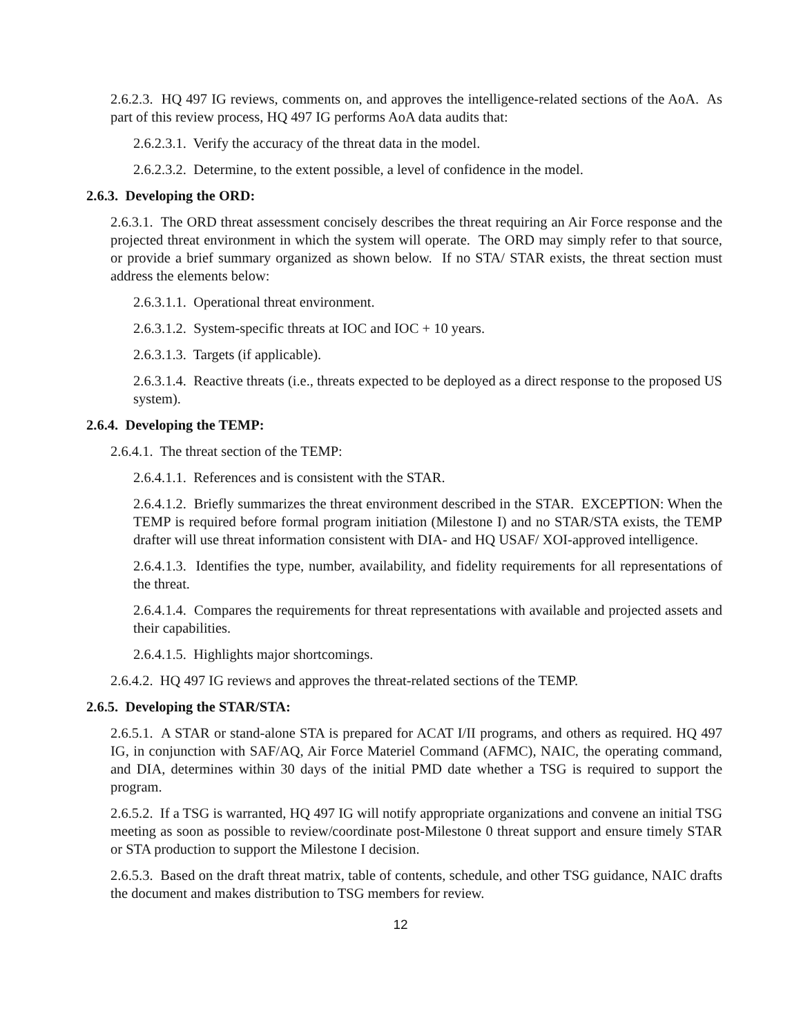2.6.2.3. HQ 497 IG reviews, comments on, and approves the intelligence-related sections of the AoA. As part of this review process, HQ 497 IG performs AoA data audits that:
2.6.2.3.1. Verify the accuracy of the threat data in the model.
2.6.2.3.2. Determine, to the extent possible, a level of confidence in the model.
2.6.3. Developing the ORD:
2.6.3.1. The ORD threat assessment concisely describes the threat requiring an Air Force response and the projected threat environment in which the system will operate. The ORD may simply refer to that source, or provide a brief summary organized as shown below. If no STA/ STAR exists, the threat section must address the elements below:
2.6.3.1.1. Operational threat environment.
2.6.3.1.2. System-specific threats at IOC and IOC + 10 years.
2.6.3.1.3. Targets (if applicable).
2.6.3.1.4. Reactive threats (i.e., threats expected to be deployed as a direct response to the proposed US system).
2.6.4. Developing the TEMP:
2.6.4.1. The threat section of the TEMP:
2.6.4.1.1. References and is consistent with the STAR.
2.6.4.1.2. Briefly summarizes the threat environment described in the STAR. EXCEPTION: When the TEMP is required before formal program initiation (Milestone I) and no STAR/STA exists, the TEMP drafter will use threat information consistent with DIA- and HQ USAF/ XOI-approved intelligence.
2.6.4.1.3. Identifies the type, number, availability, and fidelity requirements for all representations of the threat.
2.6.4.1.4. Compares the requirements for threat representations with available and projected assets and their capabilities.
2.6.4.1.5. Highlights major shortcomings.
2.6.4.2. HQ 497 IG reviews and approves the threat-related sections of the TEMP.
2.6.5. Developing the STAR/STA:
2.6.5.1. A STAR or stand-alone STA is prepared for ACAT I/II programs, and others as required. HQ 497 IG, in conjunction with SAF/AQ, Air Force Materiel Command (AFMC), NAIC, the operating command, and DIA, determines within 30 days of the initial PMD date whether a TSG is required to support the program.
2.6.5.2. If a TSG is warranted, HQ 497 IG will notify appropriate organizations and convene an initial TSG meeting as soon as possible to review/coordinate post-Milestone 0 threat support and ensure timely STAR or STA production to support the Milestone I decision.
2.6.5.3. Based on the draft threat matrix, table of contents, schedule, and other TSG guidance, NAIC drafts the document and makes distribution to TSG members for review.
12